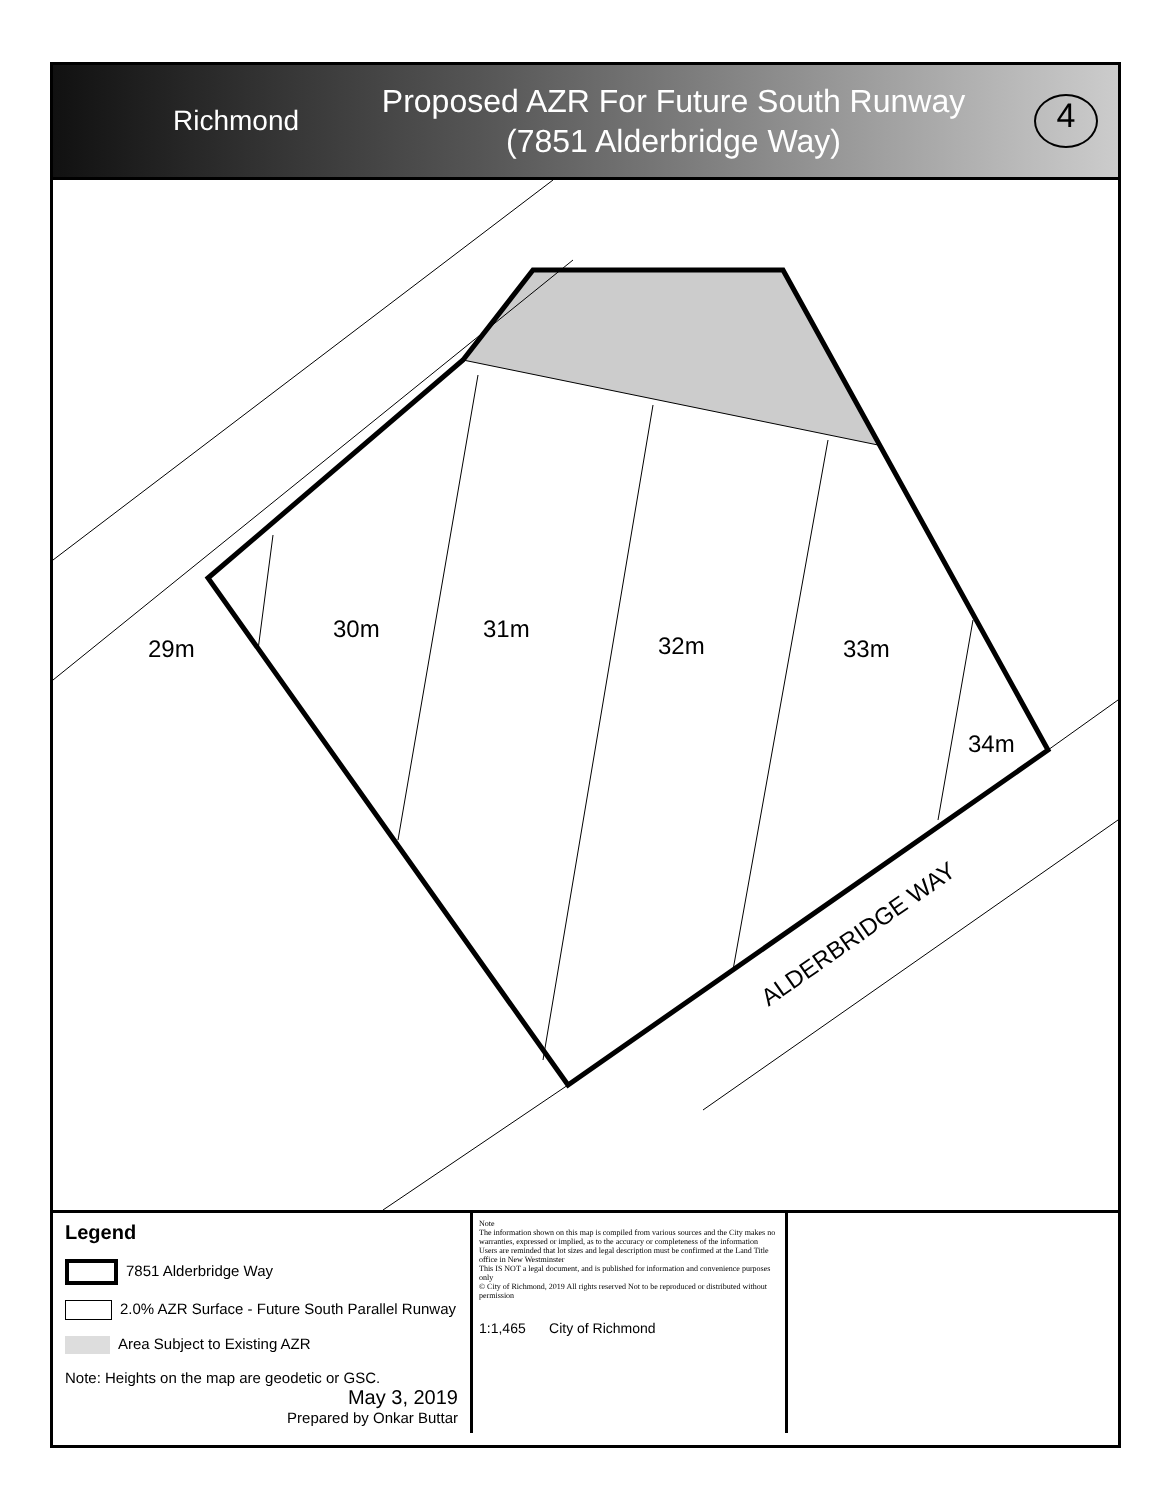Richmond
Proposed AZR For Future South Runway
(7851 Alderbridge Way)
4
29m
30m 31m
32m 33m
34m
ALDERBRIDGE WAY
Legend
7851 Alderbridge Way
2.0% AZR Surface - Future South Parallel Runway
Area Subject to Existing AZR
Note: Heights on the map are geodetic or GSC.
May 3, 2019
Prepared by Onkar Buttar
Note
The information shown on this map is compiled from various sources and the City makes no warranties, expressed or implied, as to the accuracy or completeness of the information
Users are reminded that lot sizes and legal description must be confirmed at the Land Title office in New Westminster
This IS NOT a legal document, and is published for information and convenience purposes only
© City of Richmond, 2019 All rights reserved Not to be reproduced or distributed without permission
1:1,465 City of Richmond